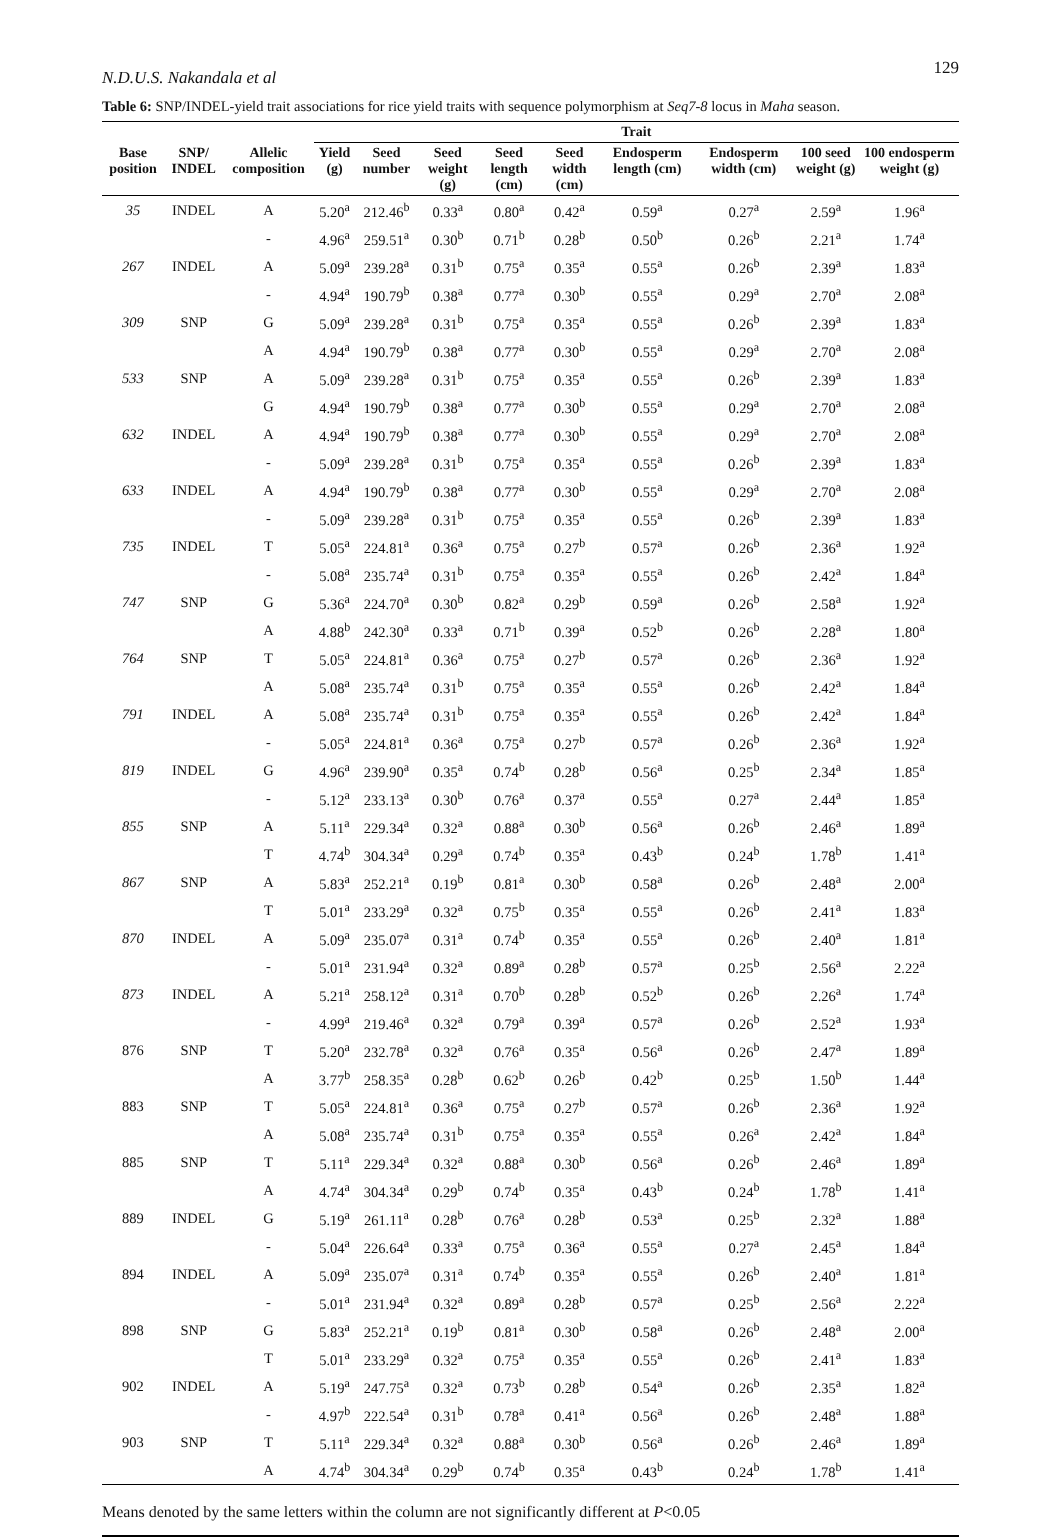N.D.U.S. Nakandala et al 129
Table 6: SNP/INDEL-yield trait associations for rice yield traits with sequence polymorphism at Seq7-8 locus in Maha season.
| | | | Trait | | | | | | | | |
| --- | --- | --- | --- | --- | --- | --- | --- | --- | --- | --- | --- |
| Base position | SNP/ INDEL | Allelic composition | Yield (g) | Seed number | Seed weight (g) | Seed length (cm) | Seed width (cm) | Endosperm length (cm) | Endosperm width (cm) | 100 seed weight (g) | 100 endosperm weight (g) |
| 35 | INDEL | A | 5.20<sup>a</sup> | 212.46<sup>b</sup> | 0.33<sup>a</sup> | 0.80<sup>a</sup> | 0.42<sup>a</sup> | 0.59<sup>a</sup> | 0.27<sup>a</sup> | 2.59<sup>a</sup> | 1.96<sup>a</sup> |
| | | - | 4.96<sup>a</sup> | 259.51<sup>a</sup> | 0.30<sup>b</sup> | 0.71<sup>b</sup> | 0.28<sup>b</sup> | 0.50<sup>b</sup> | 0.26<sup>b</sup> | 2.21<sup>a</sup> | 1.74<sup>a</sup> |
| 267 | INDEL | A | 5.09<sup>a</sup> | 239.28<sup>a</sup> | 0.31<sup>b</sup> | 0.75<sup>a</sup> | 0.35<sup>a</sup> | 0.55<sup>a</sup> | 0.26<sup>b</sup> | 2.39<sup>a</sup> | 1.83<sup>a</sup> |
| | | - | 4.94<sup>a</sup> | 190.79<sup>b</sup> | 0.38<sup>a</sup> | 0.77<sup>a</sup> | 0.30<sup>b</sup> | 0.55<sup>a</sup> | 0.29<sup>a</sup> | 2.70<sup>a</sup> | 2.08<sup>a</sup> |
| 309 | SNP | G | 5.09<sup>a</sup> | 239.28<sup>a</sup> | 0.31<sup>b</sup> | 0.75<sup>a</sup> | 0.35<sup>a</sup> | 0.55<sup>a</sup> | 0.26<sup>b</sup> | 2.39<sup>a</sup> | 1.83<sup>a</sup> |
| | | A | 4.94<sup>a</sup> | 190.79<sup>b</sup> | 0.38<sup>a</sup> | 0.77<sup>a</sup> | 0.30<sup>b</sup> | 0.55<sup>a</sup> | 0.29<sup>a</sup> | 2.70<sup>a</sup> | 2.08<sup>a</sup> |
| 533 | SNP | A | 5.09<sup>a</sup> | 239.28<sup>a</sup> | 0.31<sup>b</sup> | 0.75<sup>a</sup> | 0.35<sup>a</sup> | 0.55<sup>a</sup> | 0.26<sup>b</sup> | 2.39<sup>a</sup> | 1.83<sup>a</sup> |
| | | G | 4.94<sup>a</sup> | 190.79<sup>b</sup> | 0.38<sup>a</sup> | 0.77<sup>a</sup> | 0.30<sup>b</sup> | 0.55<sup>a</sup> | 0.29<sup>a</sup> | 2.70<sup>a</sup> | 2.08<sup>a</sup> |
| 632 | INDEL | A | 4.94<sup>a</sup> | 190.79<sup>b</sup> | 0.38<sup>a</sup> | 0.77<sup>a</sup> | 0.30<sup>b</sup> | 0.55<sup>a</sup> | 0.29<sup>a</sup> | 2.70<sup>a</sup> | 2.08<sup>a</sup> |
| | | - | 5.09<sup>a</sup> | 239.28<sup>a</sup> | 0.31<sup>b</sup> | 0.75<sup>a</sup> | 0.35<sup>a</sup> | 0.55<sup>a</sup> | 0.26<sup>b</sup> | 2.39<sup>a</sup> | 1.83<sup>a</sup> |
| 633 | INDEL | A | 4.94<sup>a</sup> | 190.79<sup>b</sup> | 0.38<sup>a</sup> | 0.77<sup>a</sup> | 0.30<sup>b</sup> | 0.55<sup>a</sup> | 0.29<sup>a</sup> | 2.70<sup>a</sup> | 2.08<sup>a</sup> |
| | | - | 5.09<sup>a</sup> | 239.28<sup>a</sup> | 0.31<sup>b</sup> | 0.75<sup>a</sup> | 0.35<sup>a</sup> | 0.55<sup>a</sup> | 0.26<sup>b</sup> | 2.39<sup>a</sup> | 1.83<sup>a</sup> |
| 735 | INDEL | T | 5.05<sup>a</sup> | 224.81<sup>a</sup> | 0.36<sup>a</sup> | 0.75<sup>a</sup> | 0.27<sup>b</sup> | 0.57<sup>a</sup> | 0.26<sup>b</sup> | 2.36<sup>a</sup> | 1.92<sup>a</sup> |
| | | - | 5.08<sup>a</sup> | 235.74<sup>a</sup> | 0.31<sup>b</sup> | 0.75<sup>a</sup> | 0.35<sup>a</sup> | 0.55<sup>a</sup> | 0.26<sup>b</sup> | 2.42<sup>a</sup> | 1.84<sup>a</sup> |
| 747 | SNP | G | 5.36<sup>a</sup> | 224.70<sup>a</sup> | 0.30<sup>b</sup> | 0.82<sup>a</sup> | 0.29<sup>b</sup> | 0.59<sup>a</sup> | 0.26<sup>b</sup> | 2.58<sup>a</sup> | 1.92<sup>a</sup> |
| | | A | 4.88<sup>b</sup> | 242.30<sup>a</sup> | 0.33<sup>a</sup> | 0.71<sup>b</sup> | 0.39<sup>a</sup> | 0.52<sup>b</sup> | 0.26<sup>b</sup> | 2.28<sup>a</sup> | 1.80<sup>a</sup> |
| 764 | SNP | T | 5.05<sup>a</sup> | 224.81<sup>a</sup> | 0.36<sup>a</sup> | 0.75<sup>a</sup> | 0.27<sup>b</sup> | 0.57<sup>a</sup> | 0.26<sup>b</sup> | 2.36<sup>a</sup> | 1.92<sup>a</sup> |
| | | A | 5.08<sup>a</sup> | 235.74<sup>a</sup> | 0.31<sup>b</sup> | 0.75<sup>a</sup> | 0.35<sup>a</sup> | 0.55<sup>a</sup> | 0.26<sup>b</sup> | 2.42<sup>a</sup> | 1.84<sup>a</sup> |
| 791 | INDEL | A | 5.08<sup>a</sup> | 235.74<sup>a</sup> | 0.31<sup>b</sup> | 0.75<sup>a</sup> | 0.35<sup>a</sup> | 0.55<sup>a</sup> | 0.26<sup>b</sup> | 2.42<sup>a</sup> | 1.84<sup>a</sup> |
| | | - | 5.05<sup>a</sup> | 224.81<sup>a</sup> | 0.36<sup>a</sup> | 0.75<sup>a</sup> | 0.27<sup>b</sup> | 0.57<sup>a</sup> | 0.26<sup>b</sup> | 2.36<sup>a</sup> | 1.92<sup>a</sup> |
| 819 | INDEL | G | 4.96<sup>a</sup> | 239.90<sup>a</sup> | 0.35<sup>a</sup> | 0.74<sup>b</sup> | 0.28<sup>b</sup> | 0.56<sup>a</sup> | 0.25<sup>b</sup> | 2.34<sup>a</sup> | 1.85<sup>a</sup> |
| | | - | 5.12<sup>a</sup> | 233.13<sup>a</sup> | 0.30<sup>b</sup> | 0.76<sup>a</sup> | 0.37<sup>a</sup> | 0.55<sup>a</sup> | 0.27<sup>a</sup> | 2.44<sup>a</sup> | 1.85<sup>a</sup> |
| 855 | SNP | A | 5.11<sup>a</sup> | 229.34<sup>a</sup> | 0.32<sup>a</sup> | 0.88<sup>a</sup> | 0.30<sup>b</sup> | 0.56<sup>a</sup> | 0.26<sup>b</sup> | 2.46<sup>a</sup> | 1.89<sup>a</sup> |
| | | T | 4.74<sup>b</sup> | 304.34<sup>a</sup> | 0.29<sup>a</sup> | 0.74<sup>b</sup> | 0.35<sup>a</sup> | 0.43<sup>b</sup> | 0.24<sup>b</sup> | 1.78<sup>b</sup> | 1.41<sup>a</sup> |
| 867 | SNP | A | 5.83<sup>a</sup> | 252.21<sup>a</sup> | 0.19<sup>b</sup> | 0.81<sup>a</sup> | 0.30<sup>b</sup> | 0.58<sup>a</sup> | 0.26<sup>b</sup> | 2.48<sup>a</sup> | 2.00<sup>a</sup> |
| | | T | 5.01<sup>a</sup> | 233.29<sup>a</sup> | 0.32<sup>a</sup> | 0.75<sup>b</sup> | 0.35<sup>a</sup> | 0.55<sup>a</sup> | 0.26<sup>b</sup> | 2.41<sup>a</sup> | 1.83<sup>a</sup> |
| 870 | INDEL | A | 5.09<sup>a</sup> | 235.07<sup>a</sup> | 0.31<sup>a</sup> | 0.74<sup>b</sup> | 0.35<sup>a</sup> | 0.55<sup>a</sup> | 0.26<sup>b</sup> | 2.40<sup>a</sup> | 1.81<sup>a</sup> |
| | | - | 5.01<sup>a</sup> | 231.94<sup>a</sup> | 0.32<sup>a</sup> | 0.89<sup>a</sup> | 0.28<sup>b</sup> | 0.57<sup>a</sup> | 0.25<sup>b</sup> | 2.56<sup>a</sup> | 2.22<sup>a</sup> |
| 873 | INDEL | A | 5.21<sup>a</sup> | 258.12<sup>a</sup> | 0.31<sup>a</sup> | 0.70<sup>b</sup> | 0.28<sup>b</sup> | 0.52<sup>b</sup> | 0.26<sup>b</sup> | 2.26<sup>a</sup> | 1.74<sup>a</sup> |
| | | - | 4.99<sup>a</sup> | 219.46<sup>a</sup> | 0.32<sup>a</sup> | 0.79<sup>a</sup> | 0.39<sup>a</sup> | 0.57<sup>a</sup> | 0.26<sup>b</sup> | 2.52<sup>a</sup> | 1.93<sup>a</sup> |
| 876 | SNP | T | 5.20<sup>a</sup> | 232.78<sup>a</sup> | 0.32<sup>a</sup> | 0.76<sup>a</sup> | 0.35<sup>a</sup> | 0.56<sup>a</sup> | 0.26<sup>b</sup> | 2.47<sup>a</sup> | 1.89<sup>a</sup> |
| | | A | 3.77<sup>b</sup> | 258.35<sup>a</sup> | 0.28<sup>b</sup> | 0.62<sup>b</sup> | 0.26<sup>b</sup> | 0.42<sup>b</sup> | 0.25<sup>b</sup> | 1.50<sup>b</sup> | 1.44<sup>a</sup> |
| 883 | SNP | T | 5.05<sup>a</sup> | 224.81<sup>a</sup> | 0.36<sup>a</sup> | 0.75<sup>a</sup> | 0.27<sup>b</sup> | 0.57<sup>a</sup> | 0.26<sup>b</sup> | 2.36<sup>a</sup> | 1.92<sup>a</sup> |
| | | A | 5.08<sup>a</sup> | 235.74<sup>a</sup> | 0.31<sup>b</sup> | 0.75<sup>a</sup> | 0.35<sup>a</sup> | 0.55<sup>a</sup> | 0.26<sup>a</sup> | 2.42<sup>a</sup> | 1.84<sup>a</sup> |
| 885 | SNP | T | 5.11<sup>a</sup> | 229.34<sup>a</sup> | 0.32<sup>a</sup> | 0.88<sup>a</sup> | 0.30<sup>b</sup> | 0.56<sup>a</sup> | 0.26<sup>b</sup> | 2.46<sup>a</sup> | 1.89<sup>a</sup> |
| | | A | 4.74<sup>a</sup> | 304.34<sup>a</sup> | 0.29<sup>b</sup> | 0.74<sup>b</sup> | 0.35<sup>a</sup> | 0.43<sup>b</sup> | 0.24<sup>b</sup> | 1.78<sup>b</sup> | 1.41<sup>a</sup> |
| 889 | INDEL | G | 5.19<sup>a</sup> | 261.11<sup>a</sup> | 0.28<sup>b</sup> | 0.76<sup>a</sup> | 0.28<sup>b</sup> | 0.53<sup>a</sup> | 0.25<sup>b</sup> | 2.32<sup>a</sup> | 1.88<sup>a</sup> |
| | | - | 5.04<sup>a</sup> | 226.64<sup>a</sup> | 0.33<sup>a</sup> | 0.75<sup>a</sup> | 0.36<sup>a</sup> | 0.55<sup>a</sup> | 0.27<sup>a</sup> | 2.45<sup>a</sup> | 1.84<sup>a</sup> |
| 894 | INDEL | A | 5.09<sup>a</sup> | 235.07<sup>a</sup> | 0.31<sup>a</sup> | 0.74<sup>b</sup> | 0.35<sup>a</sup> | 0.55<sup>a</sup> | 0.26<sup>b</sup> | 2.40<sup>a</sup> | 1.81<sup>a</sup> |
| | | - | 5.01<sup>a</sup> | 231.94<sup>a</sup> | 0.32<sup>a</sup> | 0.89<sup>a</sup> | 0.28<sup>b</sup> | 0.57<sup>a</sup> | 0.25<sup>b</sup> | 2.56<sup>a</sup> | 2.22<sup>a</sup> |
| 898 | SNP | G | 5.83<sup>a</sup> | 252.21<sup>a</sup> | 0.19<sup>b</sup> | 0.81<sup>a</sup> | 0.30<sup>b</sup> | 0.58<sup>a</sup> | 0.26<sup>b</sup> | 2.48<sup>a</sup> | 2.00<sup>a</sup> |
| | | T | 5.01<sup>a</sup> | 233.29<sup>a</sup> | 0.32<sup>a</sup> | 0.75<sup>a</sup> | 0.35<sup>a</sup> | 0.55<sup>a</sup> | 0.26<sup>b</sup> | 2.41<sup>a</sup> | 1.83<sup>a</sup> |
| 902 | INDEL | A | 5.19<sup>a</sup> | 247.75<sup>a</sup> | 0.32<sup>a</sup> | 0.73<sup>b</sup> | 0.28<sup>b</sup> | 0.54<sup>a</sup> | 0.26<sup>b</sup> | 2.35<sup>a</sup> | 1.82<sup>a</sup> |
| | | - | 4.97<sup>b</sup> | 222.54<sup>a</sup> | 0.31<sup>b</sup> | 0.78<sup>a</sup> | 0.41<sup>a</sup> | 0.56<sup>a</sup> | 0.26<sup>b</sup> | 2.48<sup>a</sup> | 1.88<sup>a</sup> |
| 903 | SNP | T | 5.11<sup>a</sup> | 229.34<sup>a</sup> | 0.32<sup>a</sup> | 0.88<sup>a</sup> | 0.30<sup>b</sup> | 0.56<sup>a</sup> | 0.26<sup>b</sup> | 2.46<sup>a</sup> | 1.89<sup>a</sup> |
| | | A | 4.74<sup>b</sup> | 304.34<sup>a</sup> | 0.29<sup>b</sup> | 0.74<sup>b</sup> | 0.35<sup>a</sup> | 0.43<sup>b</sup> | 0.24<sup>b</sup> | 1.78<sup>b</sup> | 1.41<sup>a</sup> |
Means denoted by the same letters within the column are not significantly different at P<0.05